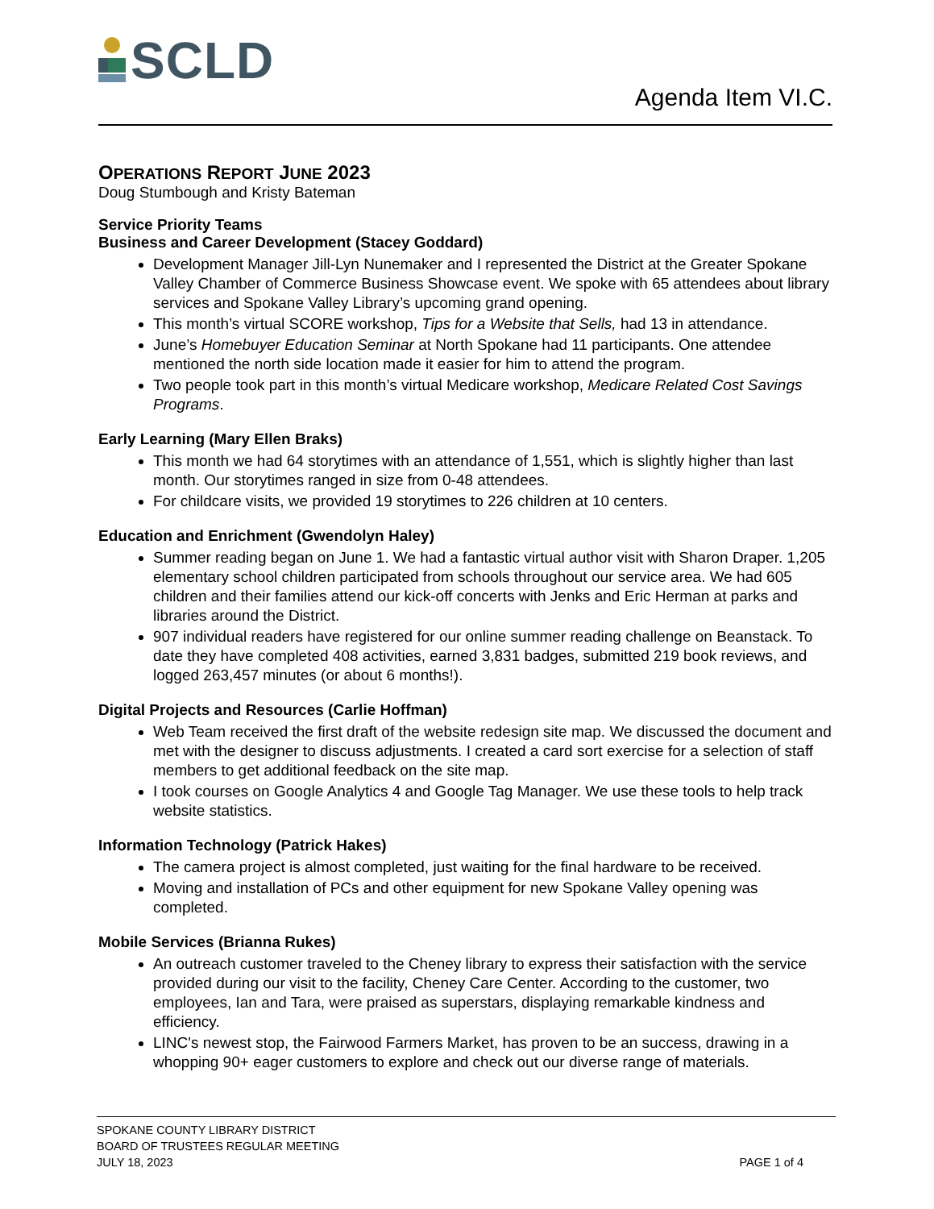SCLD
Agenda Item VI.C.
OPERATIONS REPORT JUNE 2023
Doug Stumbough and Kristy Bateman
Service Priority Teams
Business and Career Development (Stacey Goddard)
Development Manager Jill-Lyn Nunemaker and I represented the District at the Greater Spokane Valley Chamber of Commerce Business Showcase event. We spoke with 65 attendees about library services and Spokane Valley Library’s upcoming grand opening.
This month’s virtual SCORE workshop, Tips for a Website that Sells, had 13 in attendance.
June’s Homebuyer Education Seminar at North Spokane had 11 participants. One attendee mentioned the north side location made it easier for him to attend the program.
Two people took part in this month’s virtual Medicare workshop, Medicare Related Cost Savings Programs.
Early Learning (Mary Ellen Braks)
This month we had 64 storytimes with an attendance of 1,551, which is slightly higher than last month. Our storytimes ranged in size from 0-48 attendees.
For childcare visits, we provided 19 storytimes to 226 children at 10 centers.
Education and Enrichment (Gwendolyn Haley)
Summer reading began on June 1. We had a fantastic virtual author visit with Sharon Draper. 1,205 elementary school children participated from schools throughout our service area. We had 605 children and their families attend our kick-off concerts with Jenks and Eric Herman at parks and libraries around the District.
907 individual readers have registered for our online summer reading challenge on Beanstack. To date they have completed 408 activities, earned 3,831 badges, submitted 219 book reviews, and logged 263,457 minutes (or about 6 months!).
Digital Projects and Resources (Carlie Hoffman)
Web Team received the first draft of the website redesign site map. We discussed the document and met with the designer to discuss adjustments. I created a card sort exercise for a selection of staff members to get additional feedback on the site map.
I took courses on Google Analytics 4 and Google Tag Manager. We use these tools to help track website statistics.
Information Technology (Patrick Hakes)
The camera project is almost completed, just waiting for the final hardware to be received.
Moving and installation of PCs and other equipment for new Spokane Valley opening was completed.
Mobile Services (Brianna Rukes)
An outreach customer traveled to the Cheney library to express their satisfaction with the service provided during our visit to the facility, Cheney Care Center. According to the customer, two employees, Ian and Tara, were praised as superstars, displaying remarkable kindness and efficiency.
LINC's newest stop, the Fairwood Farmers Market, has proven to be an success, drawing in a whopping 90+ eager customers to explore and check out our diverse range of materials.
SPOKANE COUNTY LIBRARY DISTRICT
BOARD OF TRUSTEES REGULAR MEETING
JULY 18, 2023
PAGE 1 of 4